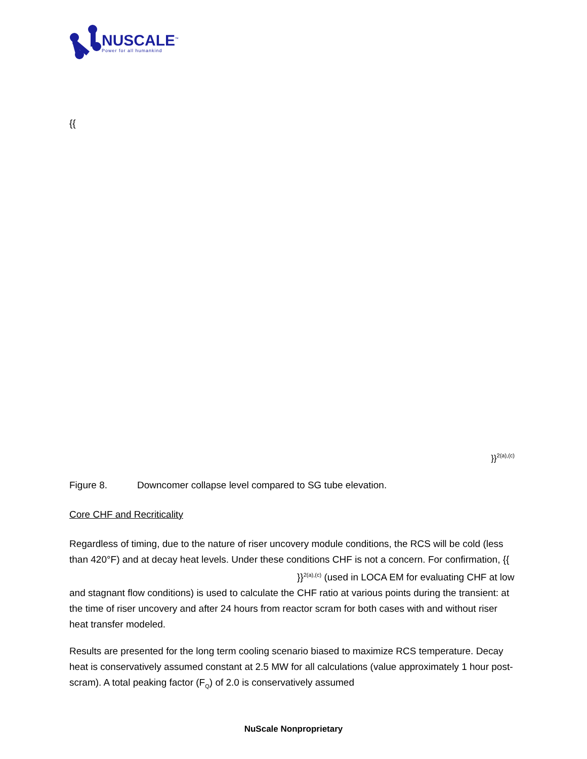NUSCALE<sup>™</sup>
Power for all humankind
{{
}}<sup>2(a),(c)</sup>
Figure 8. Downcomer collapse level compared to SG tube elevation.
Core CHF and Recriticality
Regardless of timing, due to the nature of riser uncovery module conditions, the RCS will be cold (less than 420°F) and at decay heat levels. Under these conditions CHF is not a concern. For confirmation, {{ }}<sup>2(a),(c)</sup> (used in LOCA EM for evaluating CHF at low and stagnant flow conditions) is used to calculate the CHF ratio at various points during the transient: at the time of riser uncovery and after 24 hours from reactor scram for both cases with and without riser heat transfer modeled.
Results are presented for the long term cooling scenario biased to maximize RCS temperature. Decay heat is conservatively assumed constant at 2.5 MW for all calculations (value approximately 1 hour post-scram). A total peaking factor (F<sub>Q</sub>) of 2.0 is conservatively assumed
NuScale Nonproprietary